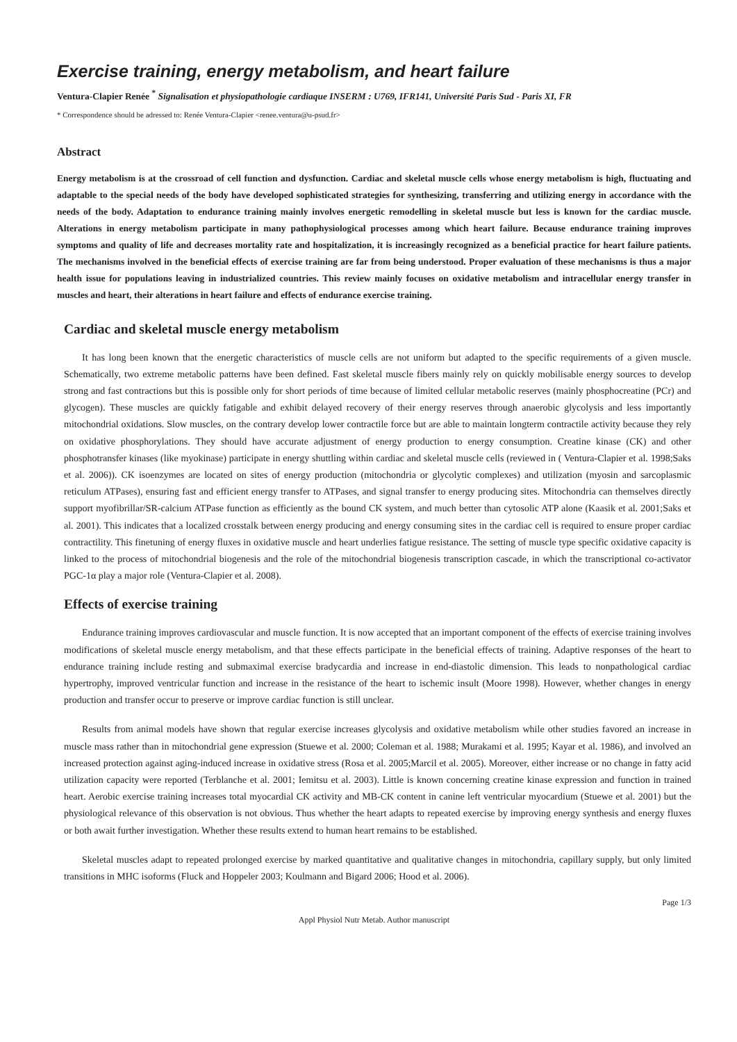Exercise training, energy metabolism, and heart failure
Ventura-Clapier Renée <sup>*</sup> Signalisation et physiopathologie cardiaque INSERM : U769, IFR141, Université Paris Sud - Paris XI, FR
* Correspondence should be adressed to: Renée Ventura-Clapier <renee.ventura@u-psud.fr>
Abstract
Energy metabolism is at the crossroad of cell function and dysfunction. Cardiac and skeletal muscle cells whose energy metabolism is high, fluctuating and adaptable to the special needs of the body have developed sophisticated strategies for synthesizing, transferring and utilizing energy in accordance with the needs of the body. Adaptation to endurance training mainly involves energetic remodelling in skeletal muscle but less is known for the cardiac muscle. Alterations in energy metabolism participate in many pathophysiological processes among which heart failure. Because endurance training improves symptoms and quality of life and decreases mortality rate and hospitalization, it is increasingly recognized as a beneficial practice for heart failure patients. The mechanisms involved in the beneficial effects of exercise training are far from being understood. Proper evaluation of these mechanisms is thus a major health issue for populations leaving in industrialized countries. This review mainly focuses on oxidative metabolism and intracellular energy transfer in muscles and heart, their alterations in heart failure and effects of endurance exercise training.
Cardiac and skeletal muscle energy metabolism
It has long been known that the energetic characteristics of muscle cells are not uniform but adapted to the specific requirements of a given muscle. Schematically, two extreme metabolic patterns have been defined. Fast skeletal muscle fibers mainly rely on quickly mobilisable energy sources to develop strong and fast contractions but this is possible only for short periods of time because of limited cellular metabolic reserves (mainly phosphocreatine (PCr) and glycogen). These muscles are quickly fatigable and exhibit delayed recovery of their energy reserves through anaerobic glycolysis and less importantly mitochondrial oxidations. Slow muscles, on the contrary develop lower contractile force but are able to maintain longterm contractile activity because they rely on oxidative phosphorylations. They should have accurate adjustment of energy production to energy consumption. Creatine kinase (CK) and other phosphotransfer kinases (like myokinase) participate in energy shuttling within cardiac and skeletal muscle cells (reviewed in ( Ventura-Clapier et al. 1998;Saks et al. 2006)). CK isoenzymes are located on sites of energy production (mitochondria or glycolytic complexes) and utilization (myosin and sarcoplasmic reticulum ATPases), ensuring fast and efficient energy transfer to ATPases, and signal transfer to energy producing sites. Mitochondria can themselves directly support myofibrillar/SR-calcium ATPase function as efficiently as the bound CK system, and much better than cytosolic ATP alone (Kaasik et al. 2001;Saks et al. 2001). This indicates that a localized crosstalk between energy producing and energy consuming sites in the cardiac cell is required to ensure proper cardiac contractility. This finetuning of energy fluxes in oxidative muscle and heart underlies fatigue resistance. The setting of muscle type specific oxidative capacity is linked to the process of mitochondrial biogenesis and the role of the mitochondrial biogenesis transcription cascade, in which the transcriptional co-activator PGC-1α play a major role (Ventura-Clapier et al. 2008).
Effects of exercise training
Endurance training improves cardiovascular and muscle function. It is now accepted that an important component of the effects of exercise training involves modifications of skeletal muscle energy metabolism, and that these effects participate in the beneficial effects of training. Adaptive responses of the heart to endurance training include resting and submaximal exercise bradycardia and increase in end-diastolic dimension. This leads to nonpathological cardiac hypertrophy, improved ventricular function and increase in the resistance of the heart to ischemic insult (Moore 1998). However, whether changes in energy production and transfer occur to preserve or improve cardiac function is still unclear.
Results from animal models have shown that regular exercise increases glycolysis and oxidative metabolism while other studies favored an increase in muscle mass rather than in mitochondrial gene expression (Stuewe et al. 2000; Coleman et al. 1988; Murakami et al. 1995; Kayar et al. 1986), and involved an increased protection against aging-induced increase in oxidative stress (Rosa et al. 2005;Marcil et al. 2005). Moreover, either increase or no change in fatty acid utilization capacity were reported (Terblanche et al. 2001; Iemitsu et al. 2003). Little is known concerning creatine kinase expression and function in trained heart. Aerobic exercise training increases total myocardial CK activity and MB-CK content in canine left ventricular myocardium (Stuewe et al. 2001) but the physiological relevance of this observation is not obvious. Thus whether the heart adapts to repeated exercise by improving energy synthesis and energy fluxes or both await further investigation. Whether these results extend to human heart remains to be established.
Skeletal muscles adapt to repeated prolonged exercise by marked quantitative and qualitative changes in mitochondria, capillary supply, but only limited transitions in MHC isoforms (Fluck and Hoppeler 2003; Koulmann and Bigard 2006; Hood et al. 2006).
Page 1/3
Appl Physiol Nutr Metab. Author manuscript